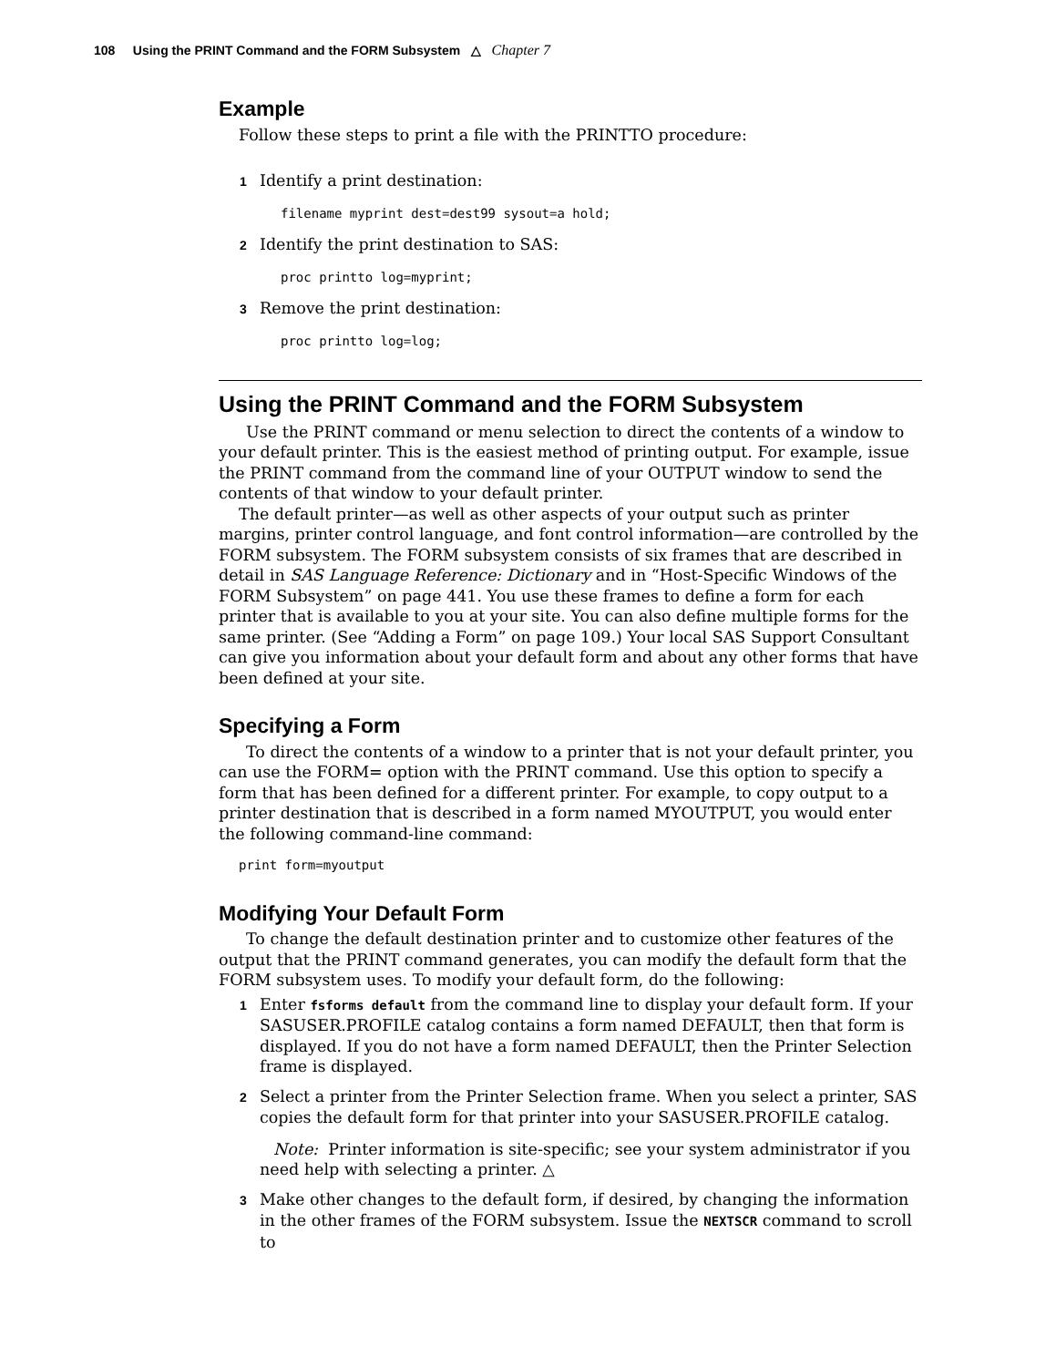108 Using the PRINT Command and the FORM Subsystem △ Chapter 7
Example
Follow these steps to print a file with the PRINTTO procedure:
1 Identify a print destination:
filename myprint dest=dest99 sysout=a hold;
2 Identify the print destination to SAS:
proc printto log=myprint;
3 Remove the print destination:
proc printto log=log;
Using the PRINT Command and the FORM Subsystem
Use the PRINT command or menu selection to direct the contents of a window to your default printer. This is the easiest method of printing output. For example, issue the PRINT command from the command line of your OUTPUT window to send the contents of that window to your default printer.
The default printer—as well as other aspects of your output such as printer margins, printer control language, and font control information—are controlled by the FORM subsystem. The FORM subsystem consists of six frames that are described in detail in SAS Language Reference: Dictionary and in “Host-Specific Windows of the FORM Subsystem” on page 441. You use these frames to define a form for each printer that is available to you at your site. You can also define multiple forms for the same printer. (See “Adding a Form” on page 109.) Your local SAS Support Consultant can give you information about your default form and about any other forms that have been defined at your site.
Specifying a Form
To direct the contents of a window to a printer that is not your default printer, you can use the FORM= option with the PRINT command. Use this option to specify a form that has been defined for a different printer. For example, to copy output to a printer destination that is described in a form named MYOUTPUT, you would enter the following command-line command:
print form=myoutput
Modifying Your Default Form
To change the default destination printer and to customize other features of the output that the PRINT command generates, you can modify the default form that the FORM subsystem uses. To modify your default form, do the following:
1 Enter fsforms default from the command line to display your default form. If your SASUSER.PROFILE catalog contains a form named DEFAULT, then that form is displayed. If you do not have a form named DEFAULT, then the Printer Selection frame is displayed.
2 Select a printer from the Printer Selection frame. When you select a printer, SAS copies the default form for that printer into your SASUSER.PROFILE catalog.
Note: Printer information is site-specific; see your system administrator if you need help with selecting a printer. △
3 Make other changes to the default form, if desired, by changing the information in the other frames of the FORM subsystem. Issue the NEXTSCR command to scroll to